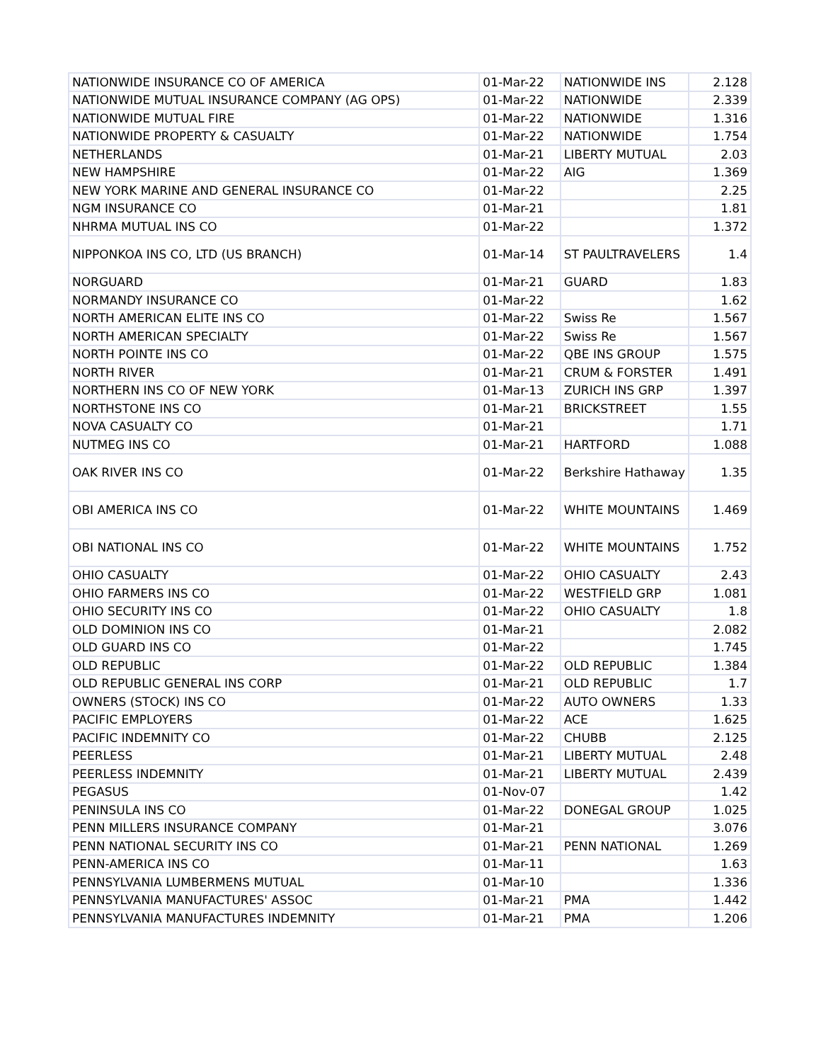| NATIONWIDE INSURANCE CO OF AMERICA | 01-Mar-22 | NATIONWIDE INS | 2.128 |
| NATIONWIDE MUTUAL INSURANCE COMPANY (AG OPS) | 01-Mar-22 | NATIONWIDE | 2.339 |
| NATIONWIDE MUTUAL FIRE | 01-Mar-22 | NATIONWIDE | 1.316 |
| NATIONWIDE PROPERTY & CASUALTY | 01-Mar-22 | NATIONWIDE | 1.754 |
| NETHERLANDS | 01-Mar-21 | LIBERTY MUTUAL | 2.03 |
| NEW HAMPSHIRE | 01-Mar-22 | AIG | 1.369 |
| NEW YORK MARINE AND GENERAL INSURANCE CO | 01-Mar-22 | | 2.25 |
| NGM INSURANCE CO | 01-Mar-21 | | 1.81 |
| NHRMA MUTUAL INS CO | 01-Mar-22 | | 1.372 |
| NIPPONKOA INS CO, LTD (US BRANCH) | 01-Mar-14 | ST PAULTRAVELERS | 1.4 |
| NORGUARD | 01-Mar-21 | GUARD | 1.83 |
| NORMANDY INSURANCE CO | 01-Mar-22 | | 1.62 |
| NORTH AMERICAN ELITE INS CO | 01-Mar-22 | Swiss Re | 1.567 |
| NORTH AMERICAN SPECIALTY | 01-Mar-22 | Swiss Re | 1.567 |
| NORTH POINTE INS CO | 01-Mar-22 | QBE INS GROUP | 1.575 |
| NORTH RIVER | 01-Mar-21 | CRUM & FORSTER | 1.491 |
| NORTHERN INS CO OF NEW YORK | 01-Mar-13 | ZURICH INS GRP | 1.397 |
| NORTHSTONE INS CO | 01-Mar-21 | BRICKSTREET | 1.55 |
| NOVA CASUALTY CO | 01-Mar-21 | | 1.71 |
| NUTMEG INS CO | 01-Mar-21 | HARTFORD | 1.088 |
| OAK RIVER INS CO | 01-Mar-22 | Berkshire Hathaway | 1.35 |
| OBI AMERICA INS CO | 01-Mar-22 | WHITE MOUNTAINS | 1.469 |
| OBI NATIONAL INS CO | 01-Mar-22 | WHITE MOUNTAINS | 1.752 |
| OHIO CASUALTY | 01-Mar-22 | OHIO CASUALTY | 2.43 |
| OHIO FARMERS INS CO | 01-Mar-22 | WESTFIELD GRP | 1.081 |
| OHIO SECURITY INS CO | 01-Mar-22 | OHIO CASUALTY | 1.8 |
| OLD DOMINION INS CO | 01-Mar-21 | | 2.082 |
| OLD GUARD INS CO | 01-Mar-22 | | 1.745 |
| OLD REPUBLIC | 01-Mar-22 | OLD REPUBLIC | 1.384 |
| OLD REPUBLIC GENERAL INS CORP | 01-Mar-21 | OLD REPUBLIC | 1.7 |
| OWNERS (STOCK) INS CO | 01-Mar-22 | AUTO OWNERS | 1.33 |
| PACIFIC EMPLOYERS | 01-Mar-22 | ACE | 1.625 |
| PACIFIC INDEMNITY CO | 01-Mar-22 | CHUBB | 2.125 |
| PEERLESS | 01-Mar-21 | LIBERTY MUTUAL | 2.48 |
| PEERLESS INDEMNITY | 01-Mar-21 | LIBERTY MUTUAL | 2.439 |
| PEGASUS | 01-Nov-07 | | 1.42 |
| PENINSULA INS CO | 01-Mar-22 | DONEGAL GROUP | 1.025 |
| PENN MILLERS INSURANCE COMPANY | 01-Mar-21 | | 3.076 |
| PENN NATIONAL SECURITY INS CO | 01-Mar-21 | PENN NATIONAL | 1.269 |
| PENN-AMERICA INS CO | 01-Mar-11 | | 1.63 |
| PENNSYLVANIA LUMBERMENS MUTUAL | 01-Mar-10 | | 1.336 |
| PENNSYLVANIA MANUFACTURES' ASSOC | 01-Mar-21 | PMA | 1.442 |
| PENNSYLVANIA MANUFACTURES INDEMNITY | 01-Mar-21 | PMA | 1.206 |